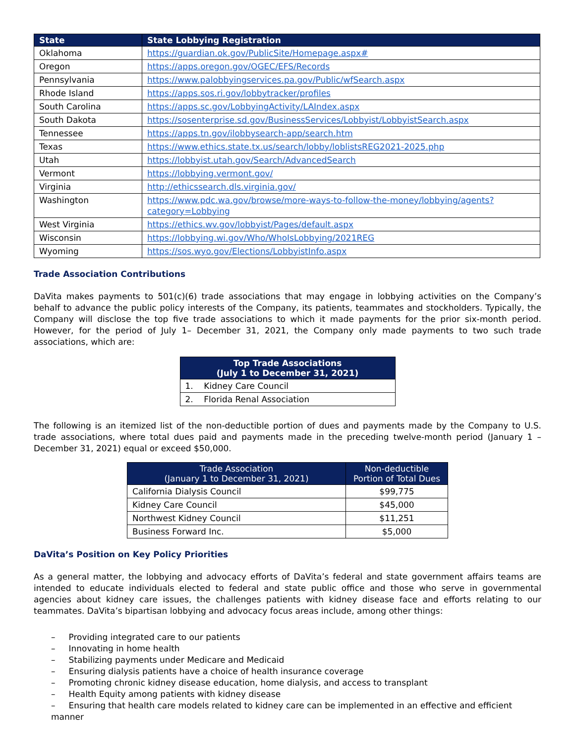| State | State Lobbying Registration |
| --- | --- |
| Oklahoma | https://guardian.ok.gov/PublicSite/Homepage.aspx# |
| Oregon | https://apps.oregon.gov/OGEC/EFS/Records |
| Pennsylvania | https://www.palobbyingservices.pa.gov/Public/wfSearch.aspx |
| Rhode Island | https://apps.sos.ri.gov/lobbytracker/profiles |
| South Carolina | https://apps.sc.gov/LobbyingActivity/LAIndex.aspx |
| South Dakota | https://sosenterprise.sd.gov/BusinessServices/Lobbyist/LobbyistSearch.aspx |
| Tennessee | https://apps.tn.gov/ilobbysearch-app/search.htm |
| Texas | https://www.ethics.state.tx.us/search/lobby/loblistsREG2021-2025.php |
| Utah | https://lobbyist.utah.gov/Search/AdvancedSearch |
| Vermont | https://lobbying.vermont.gov/ |
| Virginia | http://ethicssearch.dls.virginia.gov/ |
| Washington | https://www.pdc.wa.gov/browse/more-ways-to-follow-the-money/lobbying/agents?category=Lobbying |
| West Virginia | https://ethics.wv.gov/lobbyist/Pages/default.aspx |
| Wisconsin | https://lobbying.wi.gov/Who/WhoIsLobbying/2021REG |
| Wyoming | https://sos.wyo.gov/Elections/LobbyistInfo.aspx |
Trade Association Contributions
DaVita makes payments to 501(c)(6) trade associations that may engage in lobbying activities on the Company’s behalf to advance the public policy interests of the Company, its patients, teammates and stockholders. Typically, the Company will disclose the top five trade associations to which it made payments for the prior six-month period. However, for the period of July 1– December 31, 2021, the Company only made payments to two such trade associations, which are:
| Top Trade Associations (July 1 to December 31, 2021) |
| --- |
| 1. Kidney Care Council |
| 2. Florida Renal Association |
The following is an itemized list of the non-deductible portion of dues and payments made by the Company to U.S. trade associations, where total dues paid and payments made in the preceding twelve-month period (January 1 – December 31, 2021) equal or exceed $50,000.
| Trade Association (January 1 to December 31, 2021) | Non-deductible Portion of Total Dues |
| --- | --- |
| California Dialysis Council | $99,775 |
| Kidney Care Council | $45,000 |
| Northwest Kidney Council | $11,251 |
| Business Forward Inc. | $5,000 |
DaVita’s Position on Key Policy Priorities
As a general matter, the lobbying and advocacy efforts of DaVita’s federal and state government affairs teams are intended to educate individuals elected to federal and state public office and those who serve in governmental agencies about kidney care issues, the challenges patients with kidney disease face and efforts relating to our teammates. DaVita’s bipartisan lobbying and advocacy focus areas include, among other things:
– Providing integrated care to our patients
– Innovating in home health
– Stabilizing payments under Medicare and Medicaid
– Ensuring dialysis patients have a choice of health insurance coverage
– Promoting chronic kidney disease education, home dialysis, and access to transplant
– Health Equity among patients with kidney disease
– Ensuring that health care models related to kidney care can be implemented in an effective and efficient manner